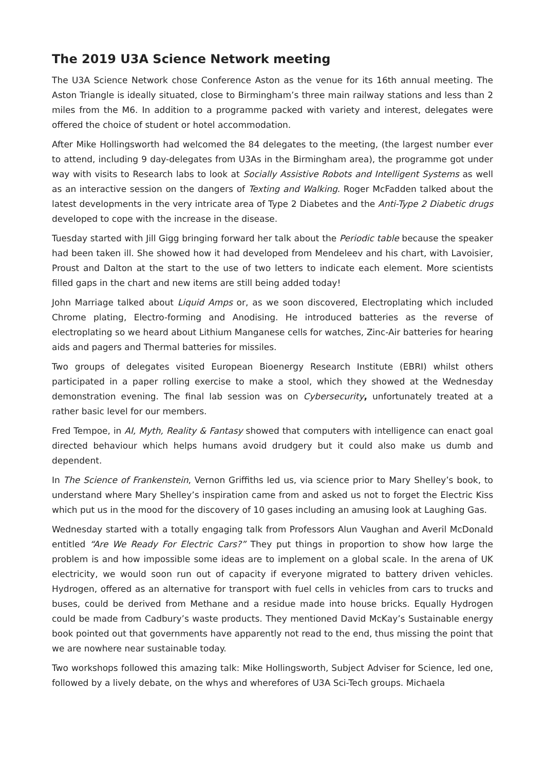The 2019 U3A Science Network meeting
The U3A Science Network chose Conference Aston as the venue for its 16th annual meeting. The Aston Triangle is ideally situated, close to Birmingham’s three main railway stations and less than 2 miles from the M6. In addition to a programme packed with variety and interest, delegates were offered the choice of student or hotel accommodation.
After Mike Hollingsworth had welcomed the 84 delegates to the meeting, (the largest number ever to attend, including 9 day-delegates from U3As in the Birmingham area), the programme got under way with visits to Research labs to look at Socially Assistive Robots and Intelligent Systems as well as an interactive session on the dangers of Texting and Walking. Roger McFadden talked about the latest developments in the very intricate area of Type 2 Diabetes and the Anti-Type 2 Diabetic drugs developed to cope with the increase in the disease.
Tuesday started with Jill Gigg bringing forward her talk about the Periodic table because the speaker had been taken ill. She showed how it had developed from Mendeleev and his chart, with Lavoisier, Proust and Dalton at the start to the use of two letters to indicate each element. More scientists filled gaps in the chart and new items are still being added today!
John Marriage talked about Liquid Amps or, as we soon discovered, Electroplating which included Chrome plating, Electro-forming and Anodising. He introduced batteries as the reverse of electroplating so we heard about Lithium Manganese cells for watches, Zinc-Air batteries for hearing aids and pagers and Thermal batteries for missiles.
Two groups of delegates visited European Bioenergy Research Institute (EBRI) whilst others participated in a paper rolling exercise to make a stool, which they showed at the Wednesday demonstration evening. The final lab session was on Cybersecurity, unfortunately treated at a rather basic level for our members.
Fred Tempoe, in AI, Myth, Reality & Fantasy showed that computers with intelligence can enact goal directed behaviour which helps humans avoid drudgery but it could also make us dumb and dependent.
In The Science of Frankenstein, Vernon Griffiths led us, via science prior to Mary Shelley’s book, to understand where Mary Shelley’s inspiration came from and asked us not to forget the Electric Kiss which put us in the mood for the discovery of 10 gases including an amusing look at Laughing Gas.
Wednesday started with a totally engaging talk from Professors Alun Vaughan and Averil McDonald entitled “Are We Ready For Electric Cars?” They put things in proportion to show how large the problem is and how impossible some ideas are to implement on a global scale. In the arena of UK electricity, we would soon run out of capacity if everyone migrated to battery driven vehicles. Hydrogen, offered as an alternative for transport with fuel cells in vehicles from cars to trucks and buses, could be derived from Methane and a residue made into house bricks. Equally Hydrogen could be made from Cadbury’s waste products. They mentioned David McKay’s Sustainable energy book pointed out that governments have apparently not read to the end, thus missing the point that we are nowhere near sustainable today.
Two workshops followed this amazing talk: Mike Hollingsworth, Subject Adviser for Science, led one, followed by a lively debate, on the whys and wherefores of U3A Sci-Tech groups. Michaela